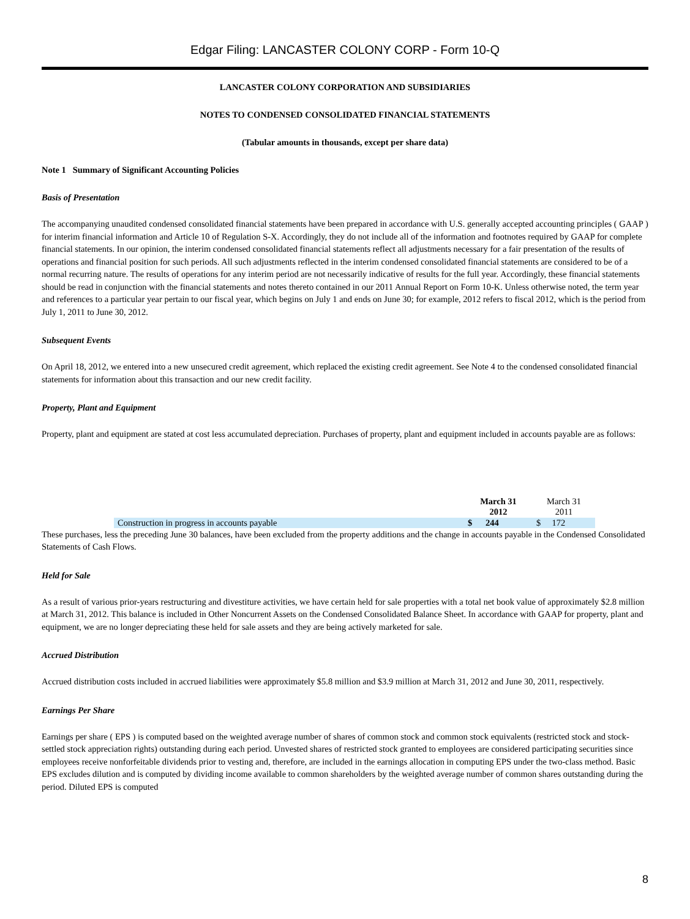Edgar Filing: LANCASTER COLONY CORP - Form 10-Q
LANCASTER COLONY CORPORATION AND SUBSIDIARIES
NOTES TO CONDENSED CONSOLIDATED FINANCIAL STATEMENTS
(Tabular amounts in thousands, except per share data)
Note 1 Summary of Significant Accounting Policies
Basis of Presentation
The accompanying unaudited condensed consolidated financial statements have been prepared in accordance with U.S. generally accepted accounting principles ( GAAP ) for interim financial information and Article 10 of Regulation S-X. Accordingly, they do not include all of the information and footnotes required by GAAP for complete financial statements. In our opinion, the interim condensed consolidated financial statements reflect all adjustments necessary for a fair presentation of the results of operations and financial position for such periods. All such adjustments reflected in the interim condensed consolidated financial statements are considered to be of a normal recurring nature. The results of operations for any interim period are not necessarily indicative of results for the full year. Accordingly, these financial statements should be read in conjunction with the financial statements and notes thereto contained in our 2011 Annual Report on Form 10-K. Unless otherwise noted, the term year and references to a particular year pertain to our fiscal year, which begins on July 1 and ends on June 30; for example, 2012 refers to fiscal 2012, which is the period from July 1, 2011 to June 30, 2012.
Subsequent Events
On April 18, 2012, we entered into a new unsecured credit agreement, which replaced the existing credit agreement. See Note 4 to the condensed consolidated financial statements for information about this transaction and our new credit facility.
Property, Plant and Equipment
Property, plant and equipment are stated at cost less accumulated depreciation. Purchases of property, plant and equipment included in accounts payable are as follows:
| | March 31 2012 | March 31 2011 |
| --- | --- | --- |
| Construction in progress in accounts payable | $ 244 | $ 172 |
These purchases, less the preceding June 30 balances, have been excluded from the property additions and the change in accounts payable in the Condensed Consolidated Statements of Cash Flows.
Held for Sale
As a result of various prior-years restructuring and divestiture activities, we have certain held for sale properties with a total net book value of approximately $2.8 million at March 31, 2012. This balance is included in Other Noncurrent Assets on the Condensed Consolidated Balance Sheet. In accordance with GAAP for property, plant and equipment, we are no longer depreciating these held for sale assets and they are being actively marketed for sale.
Accrued Distribution
Accrued distribution costs included in accrued liabilities were approximately $5.8 million and $3.9 million at March 31, 2012 and June 30, 2011, respectively.
Earnings Per Share
Earnings per share ( EPS ) is computed based on the weighted average number of shares of common stock and common stock equivalents (restricted stock and stock-settled stock appreciation rights) outstanding during each period. Unvested shares of restricted stock granted to employees are considered participating securities since employees receive nonforfeitable dividends prior to vesting and, therefore, are included in the earnings allocation in computing EPS under the two-class method. Basic EPS excludes dilution and is computed by dividing income available to common shareholders by the weighted average number of common shares outstanding during the period. Diluted EPS is computed
8